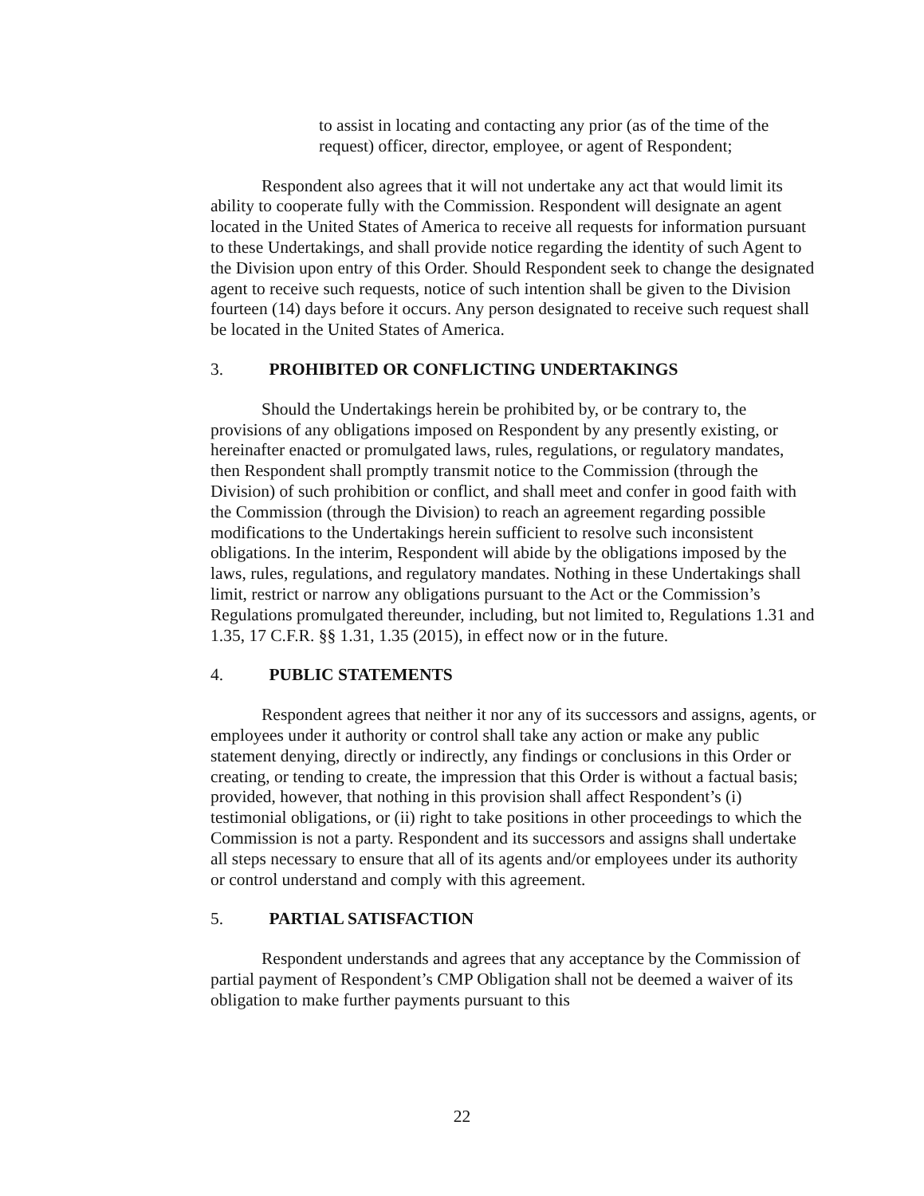to assist in locating and contacting any prior (as of the time of the request) officer, director, employee, or agent of Respondent;
Respondent also agrees that it will not undertake any act that would limit its ability to cooperate fully with the Commission. Respondent will designate an agent located in the United States of America to receive all requests for information pursuant to these Undertakings, and shall provide notice regarding the identity of such Agent to the Division upon entry of this Order. Should Respondent seek to change the designated agent to receive such requests, notice of such intention shall be given to the Division fourteen (14) days before it occurs. Any person designated to receive such request shall be located in the United States of America.
3. PROHIBITED OR CONFLICTING UNDERTAKINGS
Should the Undertakings herein be prohibited by, or be contrary to, the provisions of any obligations imposed on Respondent by any presently existing, or hereinafter enacted or promulgated laws, rules, regulations, or regulatory mandates, then Respondent shall promptly transmit notice to the Commission (through the Division) of such prohibition or conflict, and shall meet and confer in good faith with the Commission (through the Division) to reach an agreement regarding possible modifications to the Undertakings herein sufficient to resolve such inconsistent obligations. In the interim, Respondent will abide by the obligations imposed by the laws, rules, regulations, and regulatory mandates. Nothing in these Undertakings shall limit, restrict or narrow any obligations pursuant to the Act or the Commission’s Regulations promulgated thereunder, including, but not limited to, Regulations 1.31 and 1.35, 17 C.F.R. §§ 1.31, 1.35 (2015), in effect now or in the future.
4. PUBLIC STATEMENTS
Respondent agrees that neither it nor any of its successors and assigns, agents, or employees under it authority or control shall take any action or make any public statement denying, directly or indirectly, any findings or conclusions in this Order or creating, or tending to create, the impression that this Order is without a factual basis; provided, however, that nothing in this provision shall affect Respondent’s (i) testimonial obligations, or (ii) right to take positions in other proceedings to which the Commission is not a party. Respondent and its successors and assigns shall undertake all steps necessary to ensure that all of its agents and/or employees under its authority or control understand and comply with this agreement.
5. PARTIAL SATISFACTION
Respondent understands and agrees that any acceptance by the Commission of partial payment of Respondent’s CMP Obligation shall not be deemed a waiver of its obligation to make further payments pursuant to this
22